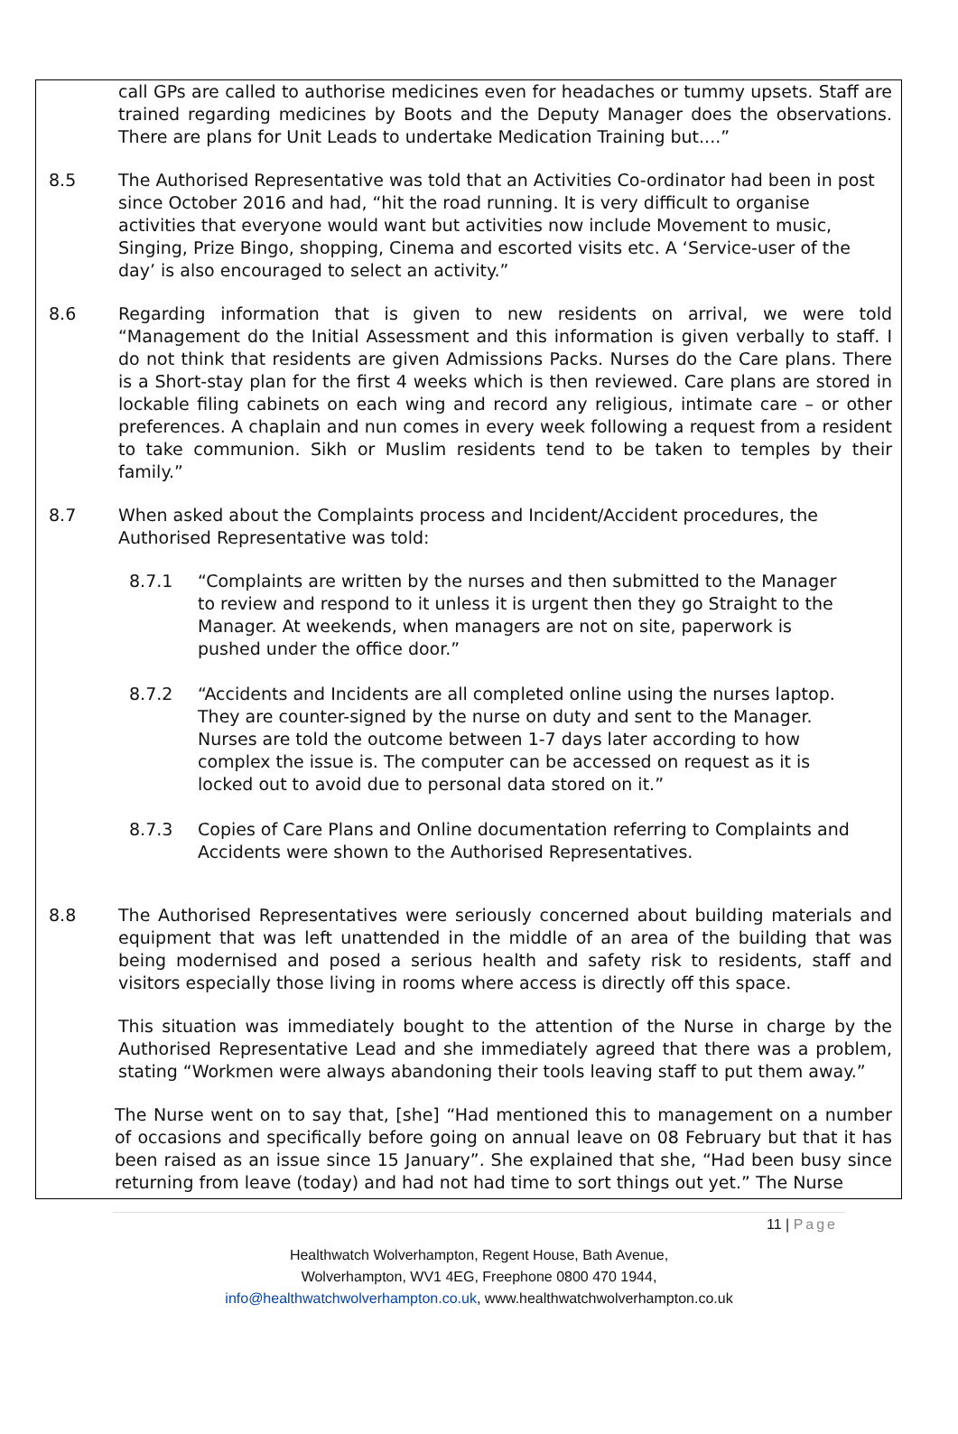call GPs are called to authorise medicines even for headaches or tummy upsets. Staff are trained regarding medicines by Boots and the Deputy Manager does the observations. There are plans for Unit Leads to undertake Medication Training but....”
8.5 The Authorised Representative was told that an Activities Co-ordinator had been in post since October 2016 and had, “hit the road running. It is very difficult to organise activities that everyone would want but activities now include Movement to music, Singing, Prize Bingo, shopping, Cinema and escorted visits etc. A ‘Service-user of the day’ is also encouraged to select an activity.”
8.6 Regarding information that is given to new residents on arrival, we were told “Management do the Initial Assessment and this information is given verbally to staff. I do not think that residents are given Admissions Packs. Nurses do the Care plans. There is a Short-stay plan for the first 4 weeks which is then reviewed. Care plans are stored in lockable filing cabinets on each wing and record any religious, intimate care – or other preferences. A chaplain and nun comes in every week following a request from a resident to take communion. Sikh or Muslim residents tend to be taken to temples by their family.”
8.7 When asked about the Complaints process and Incident/Accident procedures, the Authorised Representative was told:
8.7.1 “Complaints are written by the nurses and then submitted to the Manager to review and respond to it unless it is urgent then they go Straight to the Manager. At weekends, when managers are not on site, paperwork is pushed under the office door.”
8.7.2 “Accidents and Incidents are all completed online using the nurses laptop. They are counter-signed by the nurse on duty and sent to the Manager. Nurses are told the outcome between 1-7 days later according to how complex the issue is. The computer can be accessed on request as it is locked out to avoid due to personal data stored on it.”
8.7.3 Copies of Care Plans and Online documentation referring to Complaints and Accidents were shown to the Authorised Representatives.
8.8 The Authorised Representatives were seriously concerned about building materials and equipment that was left unattended in the middle of an area of the building that was being modernised and posed a serious health and safety risk to residents, staff and visitors especially those living in rooms where access is directly off this space.
This situation was immediately bought to the attention of the Nurse in charge by the Authorised Representative Lead and she immediately agreed that there was a problem, stating “Workmen were always abandoning their tools leaving staff to put them away.”
The Nurse went on to say that, [she] “Had mentioned this to management on a number of occasions and specifically before going on annual leave on 08 February but that it has been raised as an issue since 15 January”. She explained that she, “Had been busy since returning from leave (today) and had not had time to sort things out yet.” The Nurse
11 | Page
Healthwatch Wolverhampton, Regent House, Bath Avenue,
Wolverhampton, WV1 4EG, Freephone 0800 470 1944,
info@healthwatchwolverhampton.co.uk, www.healthwatchwolverhampton.co.uk